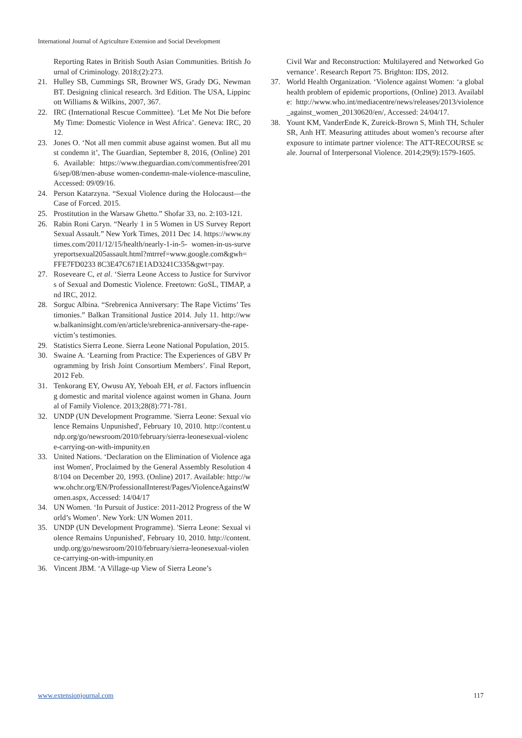International Journal of Agriculture Extension and Social Development
Reporting Rates in British South Asian Communities. British Journal of Criminology. 2018;(2):273.
21. Hulley SB, Cummings SR, Browner WS, Grady DG, Newman BT. Designing clinical research. 3rd Edition. The USA, Lippincott Williams & Wilkins, 2007, 367.
22. IRC (International Rescue Committee). ‘Let Me Not Die before My Time: Domestic Violence in West Africa’. Geneva: IRC, 2012.
23. Jones O. ‘Not all men commit abuse against women. But all must condemn it’, The Guardian, September 8, 2016, (Online) 2016. Available: https://www.theguardian.com/commentisfree/2016/sep/08/men-abuse women-condemn-male-violence-masculine, Accessed: 09/09/16.
24. Person Katarzyna. “Sexual Violence during the Holocaust—the Case of Forced. 2015.
25. Prostitution in the Warsaw Ghetto.” Shofar 33, no. 2:103-121.
26. Rabin Roni Caryn. “Nearly 1 in 5 Women in US Survey Report Sexual Assault.” New York Times, 2011 Dec 14. https://www.nytimes.com/2011/12/15/health/nearly-1-in-5- women-in-us-surveyreportsexual205assault.html?mtrref=www.google.com&gwh=FFE7FD0233 8C3E47C671E1AD3241C335&gwt=pay.
27. Roseveare C, et al. ‘Sierra Leone Access to Justice for Survivors of Sexual and Domestic Violence. Freetown: GoSL, TIMAP, and IRC, 2012.
28. Sorguc Albina. “Srebrenica Anniversary: The Rape Victims’ Testimonies.” Balkan Transitional Justice 2014. July 11. http://www.balkaninsight.com/en/article/srebrenica-anniversary-the-rape-victim’s testimonies.
29. Statistics Sierra Leone. Sierra Leone National Population, 2015.
30. Swaine A. ‘Learning from Practice: The Experiences of GBV Programming by Irish Joint Consortium Members’. Final Report, 2012 Feb.
31. Tenkorang EY, Owusu AY, Yeboah EH, et al. Factors influencing domestic and marital violence against women in Ghana. Journal of Family Violence. 2013;28(8):771-781.
32. UNDP (UN Development Programme. 'Sierra Leone: Sexual violence Remains Unpunished', February 10, 2010. http://content.undp.org/go/newsroom/2010/february/sierra-leonesexual-violence-carrying-on-with-impunity.en
33. United Nations. ‘Declaration on the Elimination of Violence against Women', Proclaimed by the General Assembly Resolution 48/104 on December 20, 1993. (Online) 2017. Available: http://www.ohchr.org/EN/ProfessionalInterest/Pages/ViolenceAgainstWomen.aspx, Accessed: 14/04/17
34. UN Women. ‘In Pursuit of Justice: 2011-2012 Progress of the World’s Women’. New York: UN Women 2011.
35. UNDP (UN Development Programme). 'Sierra Leone: Sexual violence Remains Unpunished', February 10, 2010. http://content.undp.org/go/newsroom/2010/february/sierra-leonesexual-violence-carrying-on-with-impunity.en
36. Vincent JBM. ‘A Village-up View of Sierra Leone’s
Civil War and Reconstruction: Multilayered and Networked Governance’. Research Report 75. Brighton: IDS, 2012.
37. World Health Organization. ‘Violence against Women: ‘a global health problem of epidemic proportions, (Online) 2013. Available: http://www.who.int/mediacentre/news/releases/2013/violence_against_women_20130620/en/, Accessed: 24/04/17.
38. Yount KM, VanderEnde K, Zureick-Brown S, Minh TH, Schuler SR, Anh HT. Measuring attitudes about women’s recourse after exposure to intimate partner violence: The ATT-RECOURSE scale. Journal of Interpersonal Violence. 2014;29(9):1579-1605.
www.extensionjournal.com 117